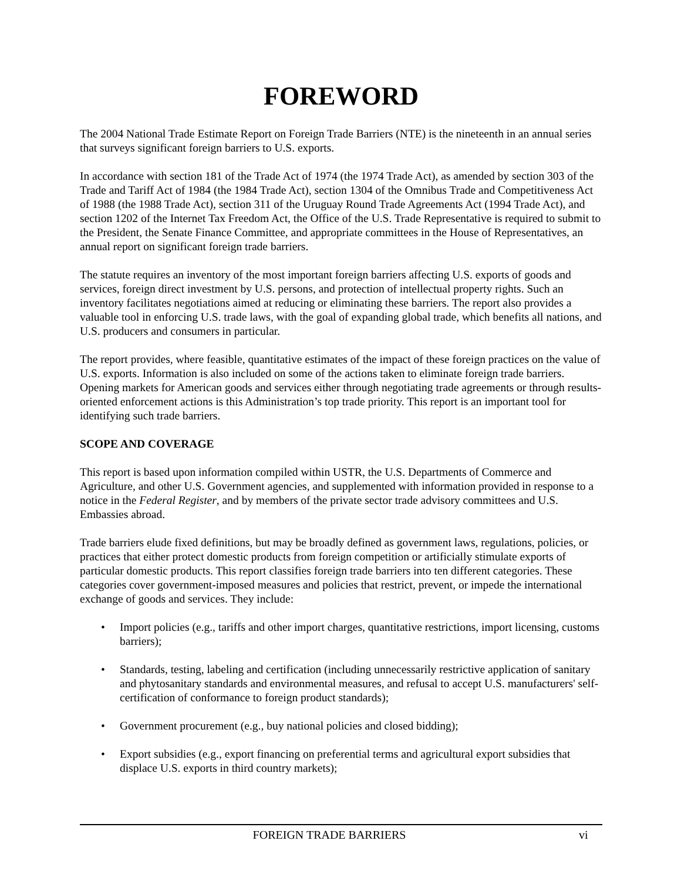FOREWORD
The 2004 National Trade Estimate Report on Foreign Trade Barriers (NTE) is the nineteenth in an annual series that surveys significant foreign barriers to U.S. exports.
In accordance with section 181 of the Trade Act of 1974 (the 1974 Trade Act), as amended by section 303 of the Trade and Tariff Act of 1984 (the 1984 Trade Act), section 1304 of the Omnibus Trade and Competitiveness Act of 1988 (the 1988 Trade Act), section 311 of the Uruguay Round Trade Agreements Act (1994 Trade Act), and section 1202 of the Internet Tax Freedom Act, the Office of the U.S. Trade Representative is required to submit to the President, the Senate Finance Committee, and appropriate committees in the House of Representatives, an annual report on significant foreign trade barriers.
The statute requires an inventory of the most important foreign barriers affecting U.S. exports of goods and services, foreign direct investment by U.S. persons, and protection of intellectual property rights. Such an inventory facilitates negotiations aimed at reducing or eliminating these barriers. The report also provides a valuable tool in enforcing U.S. trade laws, with the goal of expanding global trade, which benefits all nations, and U.S. producers and consumers in particular.
The report provides, where feasible, quantitative estimates of the impact of these foreign practices on the value of U.S. exports. Information is also included on some of the actions taken to eliminate foreign trade barriers. Opening markets for American goods and services either through negotiating trade agreements or through results-oriented enforcement actions is this Administration’s top trade priority. This report is an important tool for identifying such trade barriers.
SCOPE AND COVERAGE
This report is based upon information compiled within USTR, the U.S. Departments of Commerce and Agriculture, and other U.S. Government agencies, and supplemented with information provided in response to a notice in the Federal Register, and by members of the private sector trade advisory committees and U.S. Embassies abroad.
Trade barriers elude fixed definitions, but may be broadly defined as government laws, regulations, policies, or practices that either protect domestic products from foreign competition or artificially stimulate exports of particular domestic products. This report classifies foreign trade barriers into ten different categories. These categories cover government-imposed measures and policies that restrict, prevent, or impede the international exchange of goods and services. They include:
• Import policies (e.g., tariffs and other import charges, quantitative restrictions, import licensing, customs barriers);
• Standards, testing, labeling and certification (including unnecessarily restrictive application of sanitary and phytosanitary standards and environmental measures, and refusal to accept U.S. manufacturers' self-certification of conformance to foreign product standards);
• Government procurement (e.g., buy national policies and closed bidding);
• Export subsidies (e.g., export financing on preferential terms and agricultural export subsidies that displace U.S. exports in third country markets);
FOREIGN TRADE BARRIERS vi